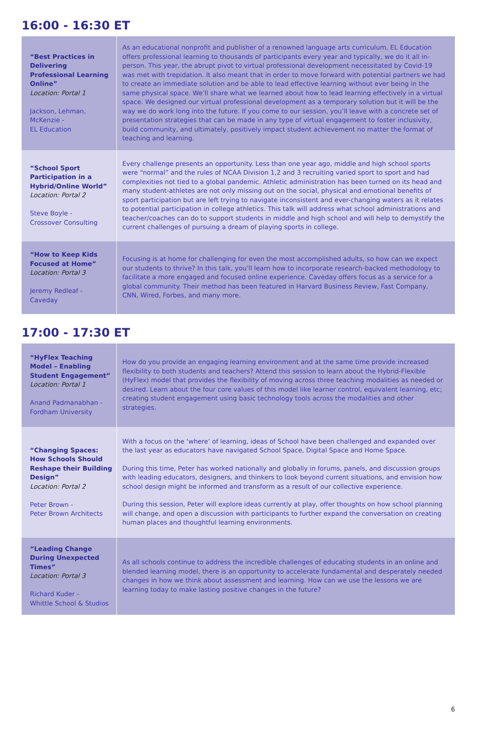16:00 - 16:30 ET
| “Best Practices in Delivering Professional Learning Online” Location: Portal 1 Jackson, Lehman, McKenzie - EL Education | As an educational nonprofit and publisher of a renowned language arts curriculum, EL Education offers professional learning to thousands of participants every year and typically, we do it all in-person. This year, the abrupt pivot to virtual professional development necessitated by Covid-19 was met with trepidation. It also meant that in order to move forward with potential partners we had to create an immediate solution and be able to lead effective learning without ever being in the same physical space. We’ll share what we learned about how to lead learning effectively in a virtual space. We designed our virtual professional development as a temporary solution but it will be the way we do work long into the future. If you come to our session, you’ll leave with a concrete set of presentation strategies that can be made in any type of virtual engagement to foster inclusivity, build community, and ultimately, positively impact student achievement no matter the format of teaching and learning. |
| “School Sport Participation in a Hybrid/Online World” Location: Portal 2 Steve Boyle - Crossover Consulting | Every challenge presents an opportunity. Less than one year ago, middle and high school sports were “normal” and the rules of NCAA Division 1,2 and 3 recruiting varied sport to sport and had complexities not tied to a global pandemic. Athletic administration has been turned on its head and many student-athletes are not only missing out on the social, physical and emotional benefits of sport participation but are left trying to navigate inconsistent and ever-changing waters as it relates to potential participation in college athletics. This talk will address what school administrations and teacher/coaches can do to support students in middle and high school and will help to demystify the current challenges of pursuing a dream of playing sports in college. |
| “How to Keep Kids Focused at Home” Location: Portal 3 Jeremy Redleaf - Caveday | Focusing is at home for challenging for even the most accomplished adults, so how can we expect our students to thrive? In this talk, you’ll learn how to incorporate research-backed methodology to facilitate a more engaged and focused online experience. Caveday offers focus as a service for a global community. Their method has been featured in Harvard Business Review, Fast Company, CNN, Wired, Forbes, and many more. |
17:00 - 17:30 ET
| “HyFlex Teaching Model – Enabling Student Engagement” Location: Portal 1 Anand Padmanabhan - Fordham University | How do you provide an engaging learning environment and at the same time provide increased flexibility to both students and teachers? Attend this session to learn about the Hybrid-Flexible (HyFlex) model that provides the flexibility of moving across three teaching modalities as needed or desired. Learn about the four core values of this model like learner control, equivalent learning, etc; creating student engagement using basic technology tools across the modalities and other strategies. |
| “Changing Spaces: How Schools Should Reshape their Building Design” Location: Portal 2 Peter Brown - Peter Brown Architects | With a focus on the ‘where’ of learning, ideas of School have been challenged and expanded over the last year as educators have navigated School Space, Digital Space and Home Space. During this time, Peter has worked nationally and globally in forums, panels, and discussion groups with leading educators, designers, and thinkers to look beyond current situations, and envision how school design might be informed and transform as a result of our collective experience. During this session, Peter will explore ideas currently at play, offer thoughts on how school planning will change, and open a discussion with participants to further expand the conversation on creating human places and thoughtful learning environments. |
| “Leading Change During Unexpected Times” Location: Portal 3 Richard Kuder - Whittle School & Studios | As all schools continue to address the incredible challenges of educating students in an online and blended learning model, there is an opportunity to accelerate fundamental and desperately needed changes in how we think about assessment and learning. How can we use the lessons we are learning today to make lasting positive changes in the future? |
6